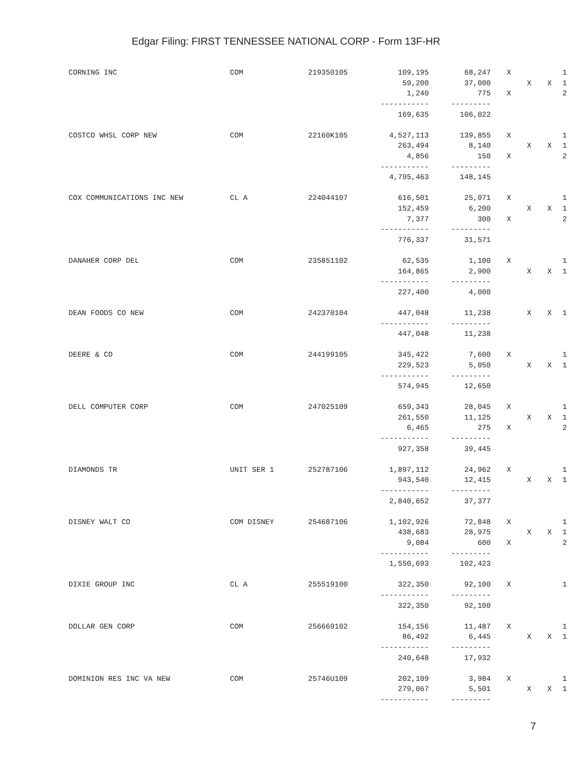Edgar Filing: FIRST TENNESSEE NATIONAL CORP - Form 13F-HR
| CORNING INC | COM | 219350105 | 109,195 | 68,247 | X | | | 1 |
| | | | 59,200 | 37,000 | | X | X | 1 |
| | | | 1,240 | 775 | X | | | 2 |
| | | | ----------- | --------- | | | | |
| | | | 169,635 | 106,022 | | | | |
| COSTCO WHSL CORP NEW | COM | 22160K105 | 4,527,113 | 139,855 | X | | | 1 |
| | | | 263,494 | 8,140 | | X | X | 1 |
| | | | 4,856 | 150 | X | | | 2 |
| | | | ----------- | --------- | | | | |
| | | | 4,795,463 | 148,145 | | | | |
| COX COMMUNICATIONS INC NEW | CL A | 224044107 | 616,501 | 25,071 | X | | | 1 |
| | | | 152,459 | 6,200 | | X | X | 1 |
| | | | 7,377 | 300 | X | | | 2 |
| | | | ----------- | --------- | | | | |
| | | | 776,337 | 31,571 | | | | |
| DANAHER CORP DEL | COM | 235851102 | 62,535 | 1,100 | X | | | 1 |
| | | | 164,865 | 2,900 | | X | X | 1 |
| | | | ----------- | --------- | | | | |
| | | | 227,400 | 4,000 | | | | |
| DEAN FOODS CO NEW | COM | 242370104 | 447,048 | 11,238 | | X | X | 1 |
| | | | ----------- | --------- | | | | |
| | | | 447,048 | 11,238 | | | | |
| DEERE & CO | COM | 244199105 | 345,422 | 7,600 | X | | | 1 |
| | | | 229,523 | 5,050 | | X | X | 1 |
| | | | ----------- | --------- | | | | |
| | | | 574,945 | 12,650 | | | | |
| DELL COMPUTER CORP | COM | 247025109 | 659,343 | 28,045 | X | | | 1 |
| | | | 261,550 | 11,125 | | X | X | 1 |
| | | | 6,465 | 275 | X | | | 2 |
| | | | ----------- | --------- | | | | |
| | | | 927,358 | 39,445 | | | | |
| DIAMONDS TR | UNIT SER 1 | 252787106 | 1,897,112 | 24,962 | X | | | 1 |
| | | | 943,540 | 12,415 | | X | X | 1 |
| | | | ----------- | --------- | | | | |
| | | | 2,840,652 | 37,377 | | | | |
| DISNEY WALT CO | COM DISNEY | 254687106 | 1,102,926 | 72,848 | X | | | 1 |
| | | | 438,683 | 28,975 | | X | X | 1 |
| | | | 9,084 | 600 | X | | | 2 |
| | | | ----------- | --------- | | | | |
| | | | 1,550,693 | 102,423 | | | | |
| DIXIE GROUP INC | CL A | 255519100 | 322,350 | 92,100 | X | | | 1 |
| | | | ----------- | --------- | | | | |
| | | | 322,350 | 92,100 | | | | |
| DOLLAR GEN CORP | COM | 256669102 | 154,156 | 11,487 | X | | | 1 |
| | | | 86,492 | 6,445 | | X | X | 1 |
| | | | ----------- | --------- | | | | |
| | | | 240,648 | 17,932 | | | | |
| DOMINION RES INC VA NEW | COM | 25746U109 | 202,109 | 3,984 | X | | | 1 |
| | | | 279,067 | 5,501 | | X | X | 1 |
| | | | ----------- | --------- | | | | |
7